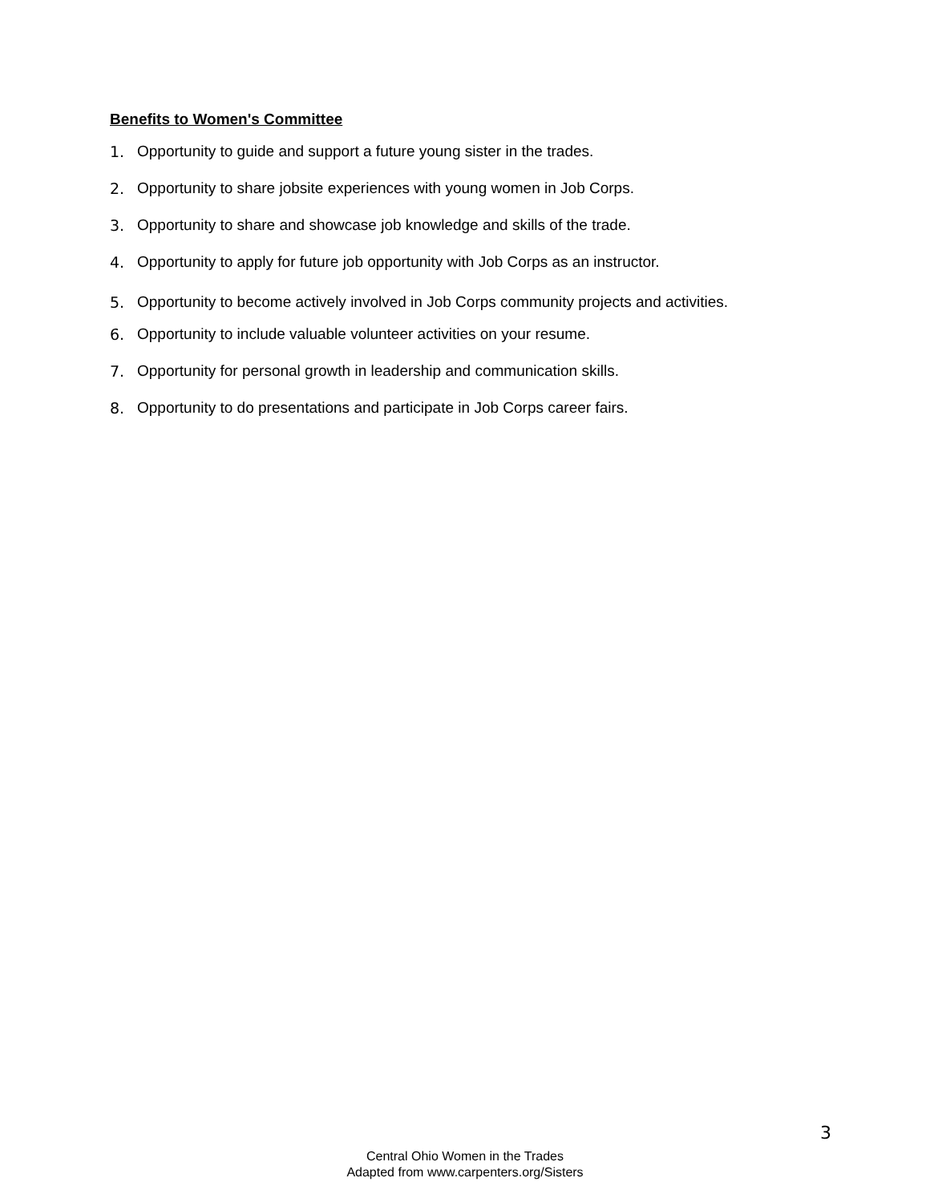Benefits to Women's Committee
1. Opportunity to guide and support a future young sister in the trades.
2. Opportunity to share jobsite experiences with young women in Job Corps.
3. Opportunity to share and showcase job knowledge and skills of the trade.
4. Opportunity to apply for future job opportunity with Job Corps as an instructor.
5. Opportunity to become actively involved in Job Corps community projects and activities.
6. Opportunity to include valuable volunteer activities on your resume.
7. Opportunity for personal growth in leadership and communication skills.
8. Opportunity to do presentations and participate in Job Corps career fairs.
3
Central Ohio Women in the Trades
Adapted from www.carpenters.org/Sisters